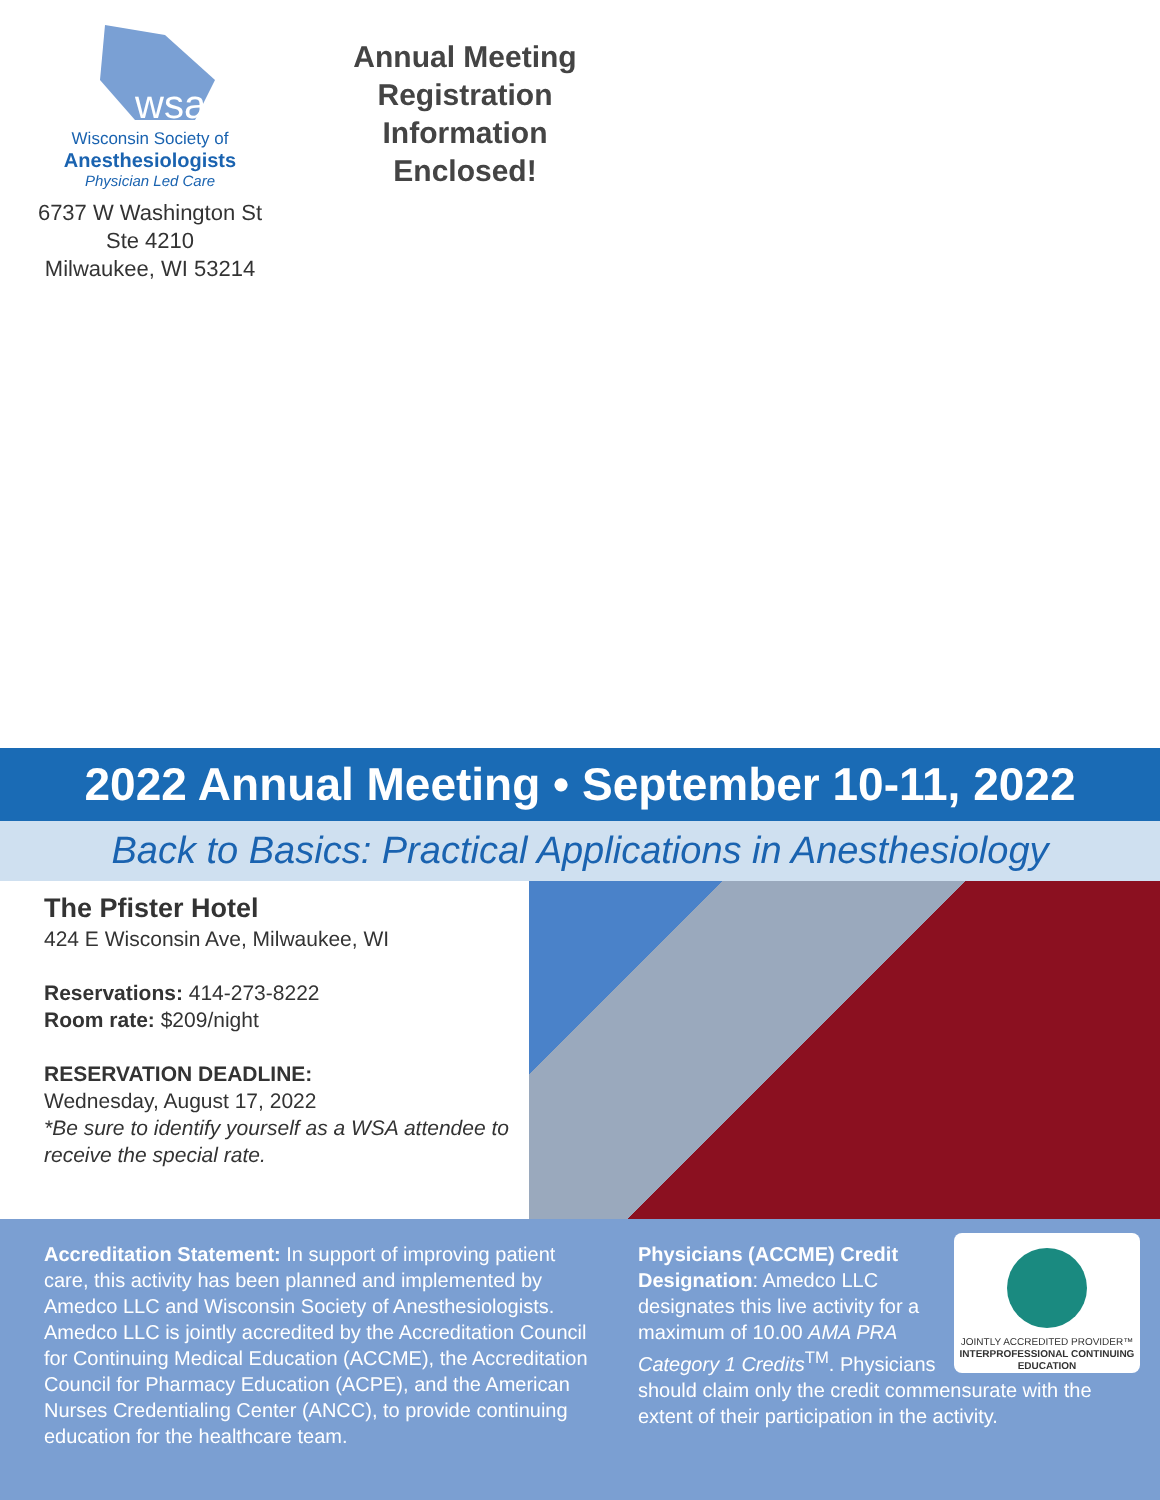wsa
Wisconsin Society of
Anesthesiologists
Physician Led Care
6737 W Washington St
Ste 4210
Milwaukee, WI 53214
Annual Meeting
Registration Information
Enclosed!
2022 Annual Meeting • September 10-11, 2022
Back to Basics: Practical Applications in Anesthesiology
The Pfister Hotel
424 E Wisconsin Ave, Milwaukee, WI
Reservations: 414-273-8222
Room rate: $209/night
RESERVATION DEADLINE:
Wednesday, August 17, 2022
*Be sure to identify yourself as a WSA attendee to receive the special rate.
Accreditation Statement: In support of improving patient care, this activity has been planned and implemented by Amedco LLC and Wisconsin Society of Anesthesiologists. Amedco LLC is jointly accredited by the Accreditation Council for Continuing Medical Education (ACCME), the Accreditation Council for Pharmacy Education (ACPE), and the American Nurses Credentialing Center (ANCC), to provide continuing education for the healthcare team.
JOINTLY ACCREDITED PROVIDER™
INTERPROFESSIONAL CONTINUING EDUCATION
Physicians (ACCME) Credit Designation: Amedco LLC designates this live activity for a maximum of 10.00 AMA PRA Category 1 Credits<sup>TM</sup>. Physicians should claim only the credit commensurate with the extent of their participation in the activity.